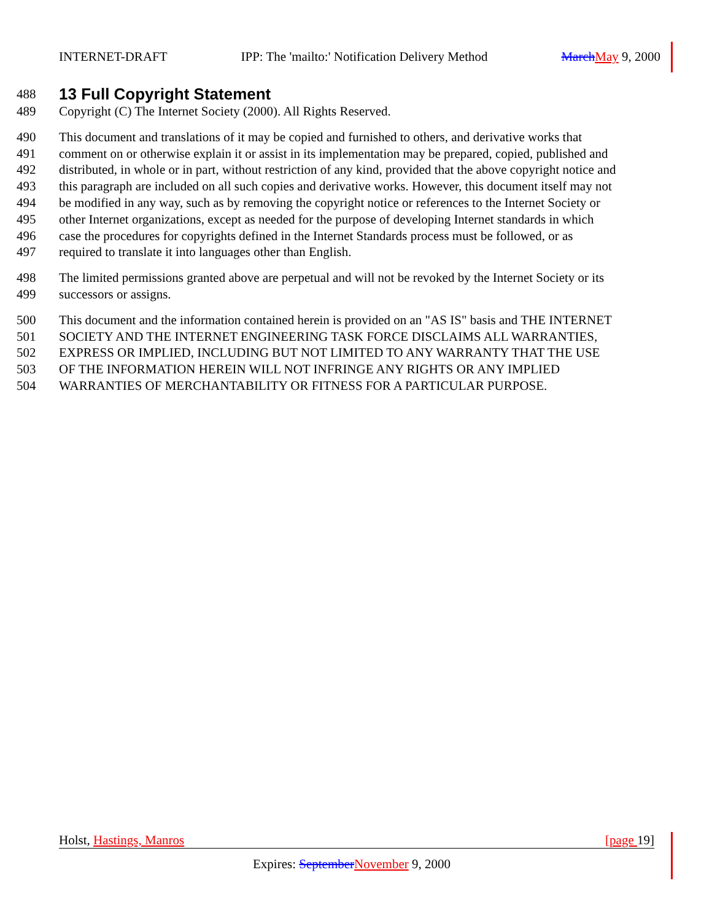INTERNET-DRAFT IPP: The 'mailto:' Notification Delivery Method March May 9, 2000
488
13 Full Copyright Statement
489 Copyright (C) The Internet Society (2000). All Rights Reserved.
490 This document and translations of it may be copied and furnished to others, and derivative works that
491 comment on or otherwise explain it or assist in its implementation may be prepared, copied, published and
492 distributed, in whole or in part, without restriction of any kind, provided that the above copyright notice and
493 this paragraph are included on all such copies and derivative works. However, this document itself may not
494 be modified in any way, such as by removing the copyright notice or references to the Internet Society or
495 other Internet organizations, except as needed for the purpose of developing Internet standards in which
496 case the procedures for copyrights defined in the Internet Standards process must be followed, or as
497 required to translate it into languages other than English.
498 The limited permissions granted above are perpetual and will not be revoked by the Internet Society or its
499 successors or assigns.
500 This document and the information contained herein is provided on an "AS IS" basis and THE INTERNET
501 SOCIETY AND THE INTERNET ENGINEERING TASK FORCE DISCLAIMS ALL WARRANTIES,
502 EXPRESS OR IMPLIED, INCLUDING BUT NOT LIMITED TO ANY WARRANTY THAT THE USE
503 OF THE INFORMATION HEREIN WILL NOT INFRINGE ANY RIGHTS OR ANY IMPLIED
504 WARRANTIES OF MERCHANTABILITY OR FITNESS FOR A PARTICULAR PURPOSE.
Holst, Hastings, Manros [page 19]
Expires: September November 9, 2000